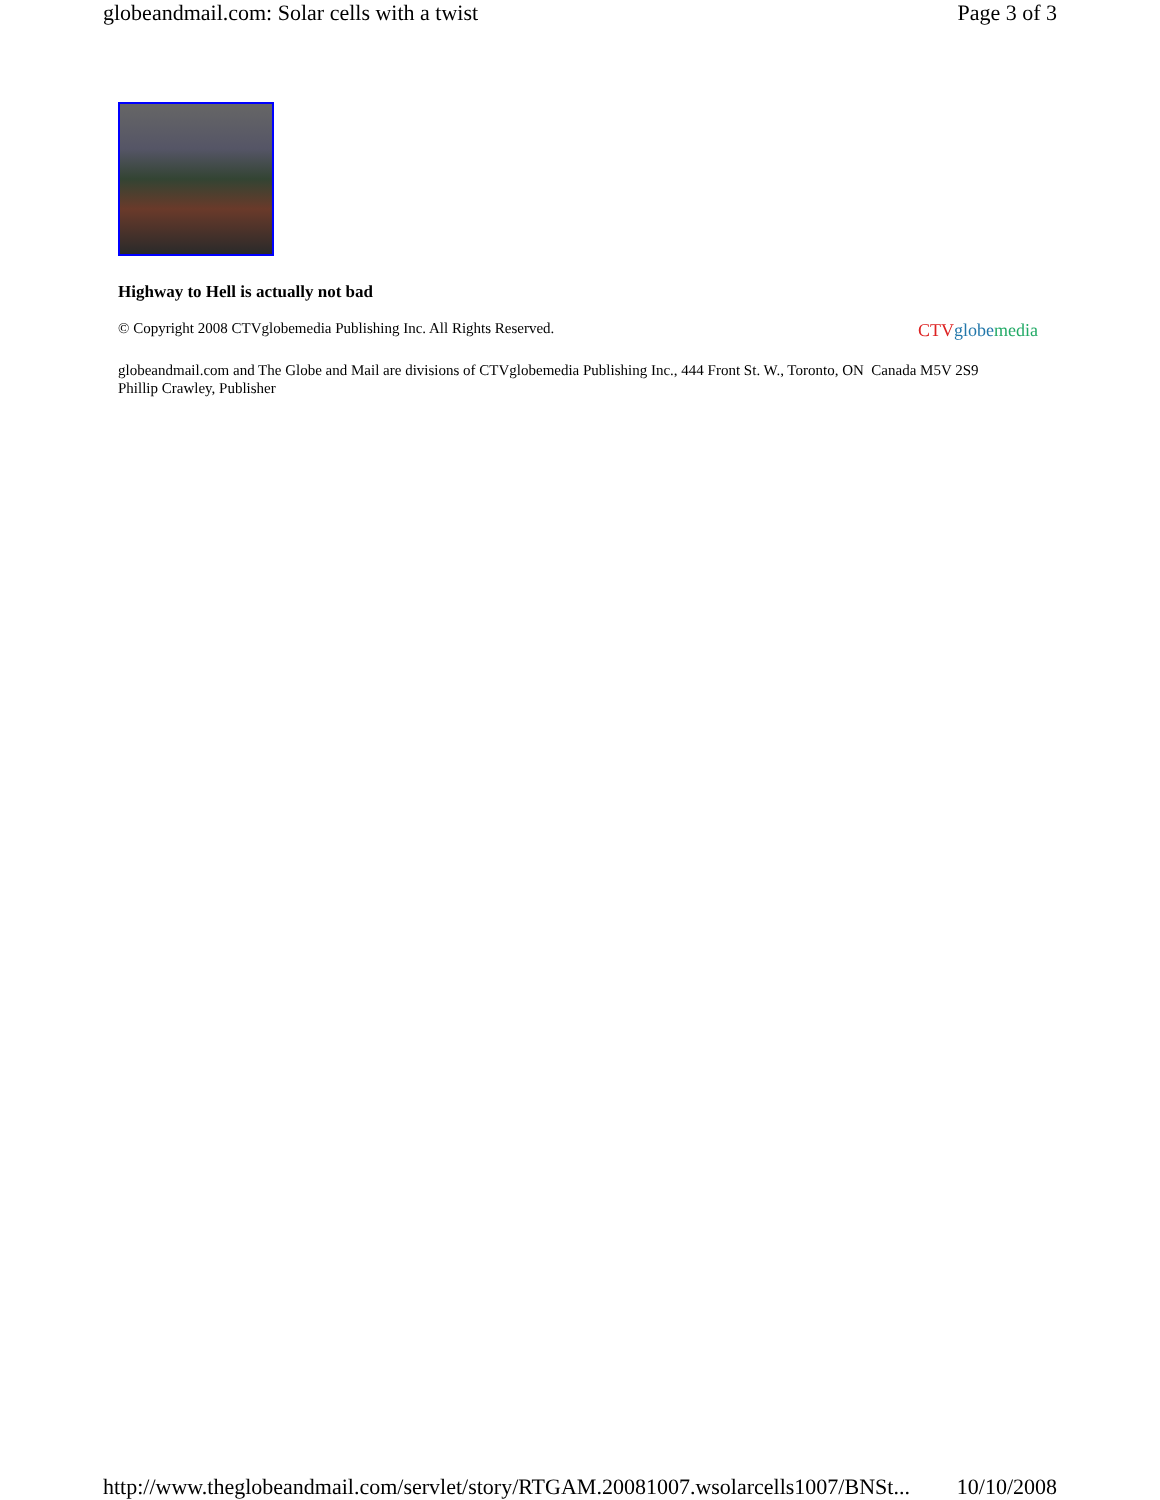globeandmail.com: Solar cells with a twist Page 3 of 3
Highway to Hell is actually not bad
© Copyright 2008 CTVglobemedia Publishing Inc. All Rights Reserved. CTV globe media
globeandmail.com and The Globe and Mail are divisions of CTVglobemedia Publishing Inc., 444 Front St. W., Toronto, ON Canada M5V 2S9
Phillip Crawley, Publisher
http://www.theglobeandmail.com/servlet/story/RTGAM.20081007.wsolarcells1007/BNSt... 10/10/2008